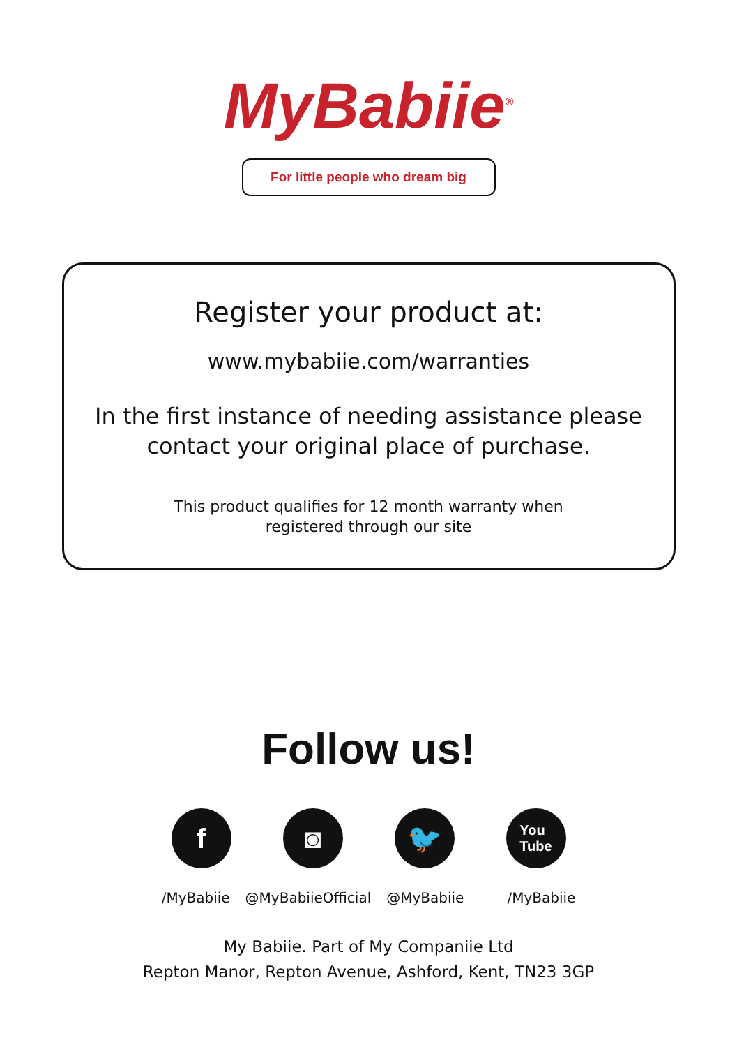MyBabiie<sup>®</sup>
For little people who dream big
Register your product at:
www.mybabiie.com/warranties
In the first instance of needing assistance please contact your original place of purchase.
This product qualifies for 12 month warranty when
registered through our site
Follow us!
f ◙ 🐦
You
Tube
/MyBabiie @MyBabiieOfficial @MyBabiie /MyBabiie
My Babiie. Part of My Companiie Ltd
Repton Manor, Repton Avenue, Ashford, Kent, TN23 3GP